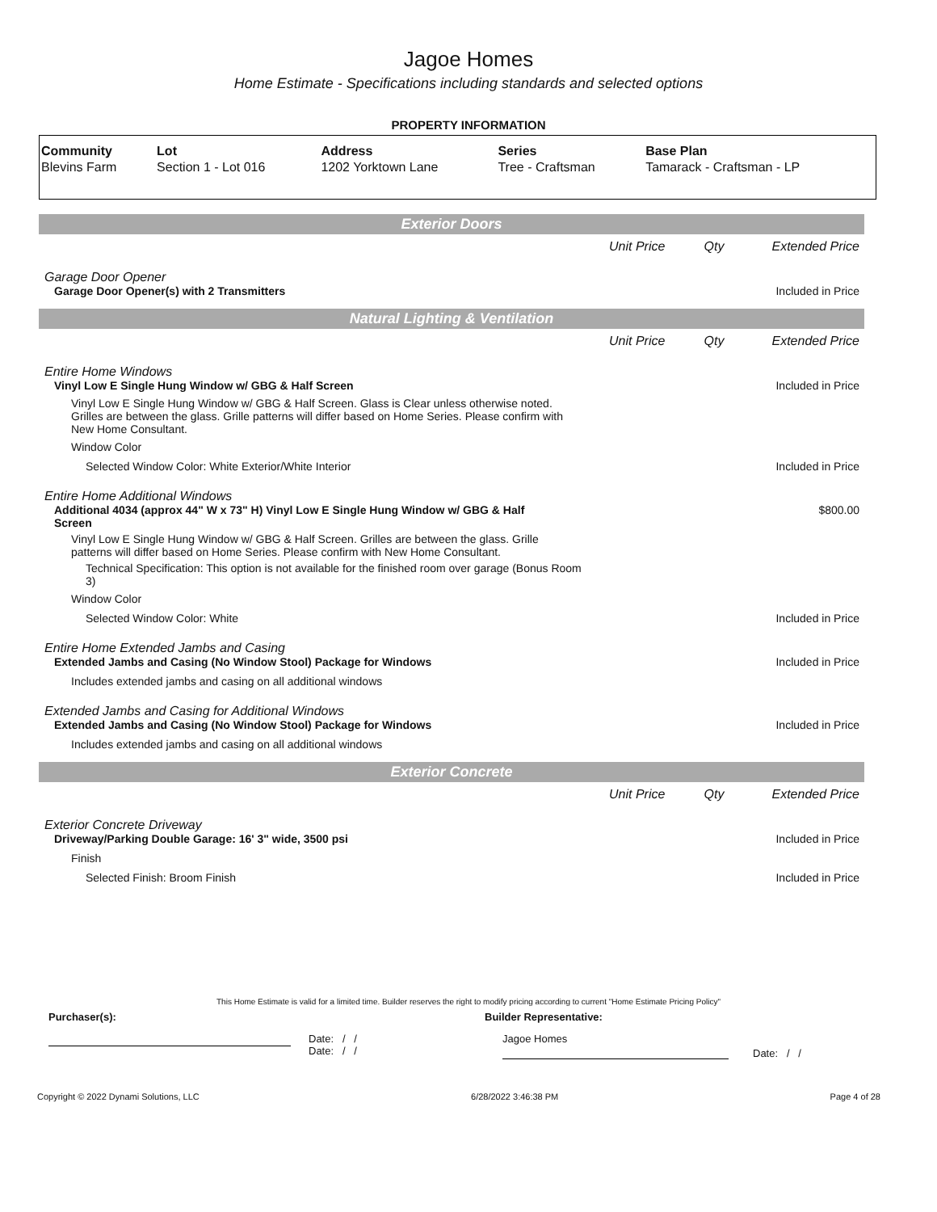Jagoe Homes
Home Estimate - Specifications including standards and selected options
PROPERTY INFORMATION
| Community | Lot | Address | Series | Base Plan |
| --- | --- | --- | --- | --- |
| Blevins Farm | Section 1 - Lot 016 | 1202 Yorktown Lane | Tree - Craftsman | Tamarack - Craftsman - LP |
Exterior Doors
Unit Price Qty Extended Price
Garage Door Opener
Garage Door Opener(s) with 2 Transmitters
Included in Price
Natural Lighting & Ventilation
Unit Price Qty Extended Price
Entire Home Windows
Vinyl Low E Single Hung Window w/ GBG & Half Screen
Included in Price
Vinyl Low E Single Hung Window w/ GBG & Half Screen. Glass is Clear unless otherwise noted. Grilles are between the glass. Grille patterns will differ based on Home Series. Please confirm with New Home Consultant.
Window Color
Selected Window Color: White Exterior/White Interior
Included in Price
Entire Home Additional Windows
Additional 4034 (approx 44" W x 73" H) Vinyl Low E Single Hung Window w/ GBG & Half Screen
$800.00
Vinyl Low E Single Hung Window w/ GBG & Half Screen. Grilles are between the glass. Grille patterns will differ based on Home Series. Please confirm with New Home Consultant.
Technical Specification: This option is not available for the finished room over garage (Bonus Room 3)
Window Color
Selected Window Color: White Included in Price
Entire Home Extended Jambs and Casing
Extended Jambs and Casing (No Window Stool) Package for Windows
Included in Price
Includes extended jambs and casing on all additional windows
Extended Jambs and Casing for Additional Windows
Extended Jambs and Casing (No Window Stool) Package for Windows
Included in Price
Includes extended jambs and casing on all additional windows
Exterior Concrete
Unit Price Qty Extended Price
Exterior Concrete Driveway
Driveway/Parking Double Garage: 16' 3" wide, 3500 psi
Included in Price
Finish
Selected Finish: Broom Finish Included in Price
This Home Estimate is valid for a limited time. Builder reserves the right to modify pricing according to current "Home Estimate Pricing Policy"
Purchaser(s): Builder Representative:
Date: / /
Date: / /
Jagoe Homes
Date: / /
Copyright © 2022 Dynami Solutions, LLC 6/28/2022 3:46:38 PM Page 4 of 28